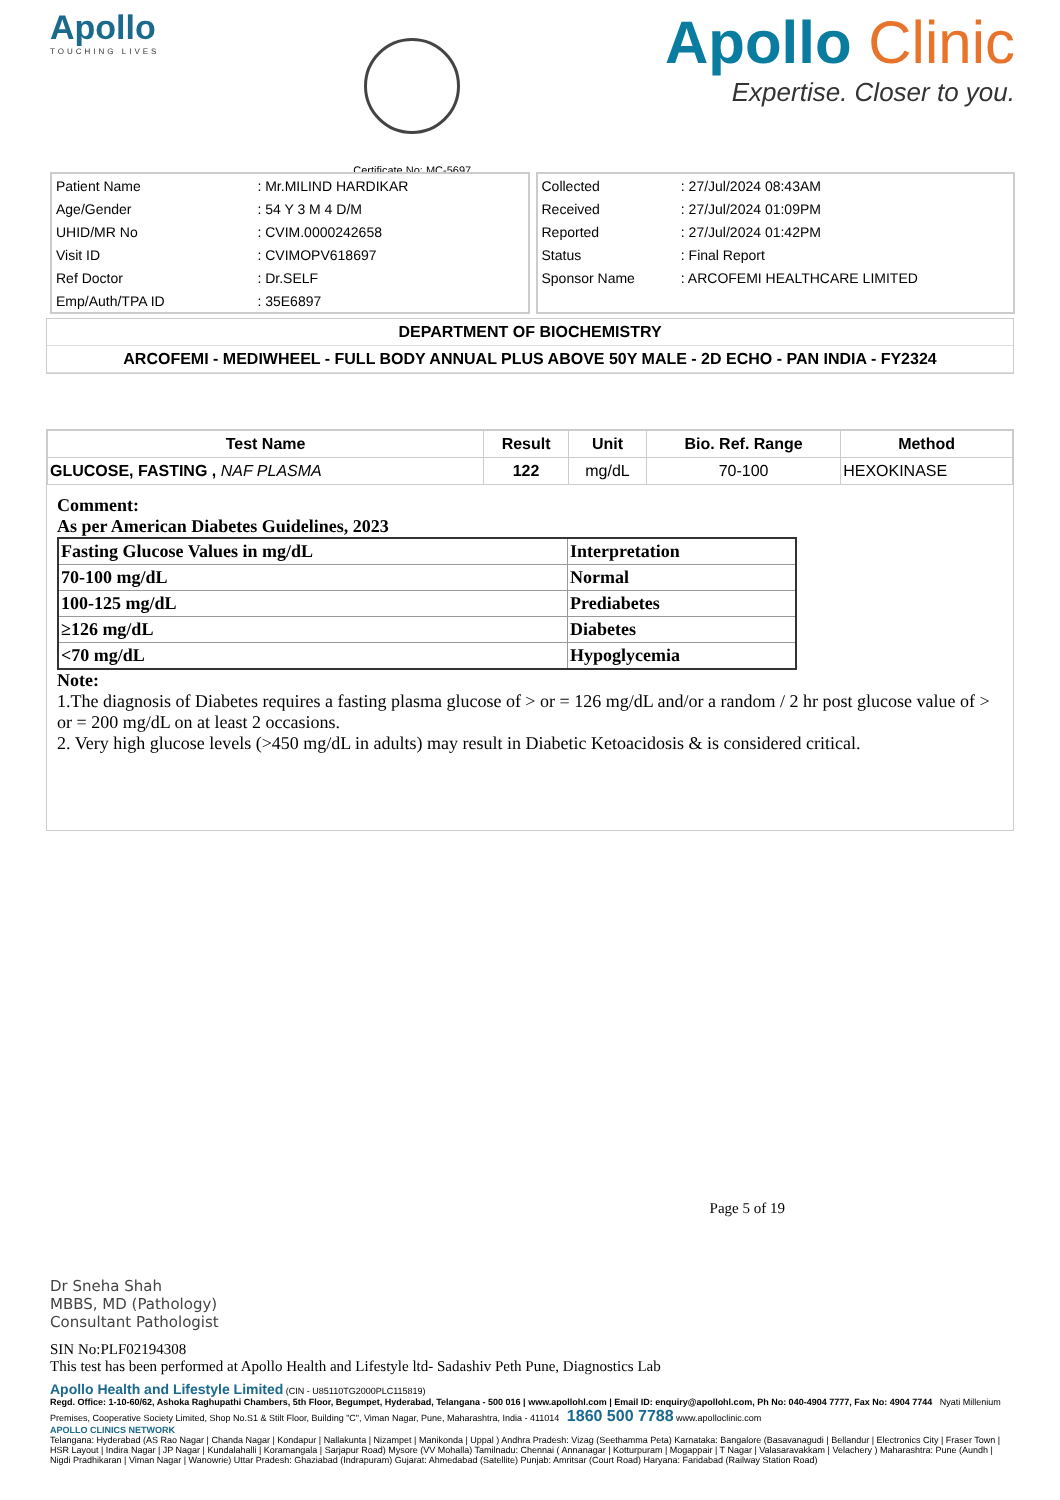Apollo
TOUCHING LIVES
Certificate No: MC-5697
Apollo Clinic
Expertise. Closer to you.
| Patient Name | : Mr.MILIND HARDIKAR |
| Age/Gender | : 54 Y 3 M 4 D/M |
| UHID/MR No | : CVIM.0000242658 |
| Visit ID | : CVIMOPV618697 |
| Ref Doctor | : Dr.SELF |
| Emp/Auth/TPA ID | : 35E6897 |
| Collected | : 27/Jul/2024 08:43AM |
| Received | : 27/Jul/2024 01:09PM |
| Reported | : 27/Jul/2024 01:42PM |
| Status | : Final Report |
| Sponsor Name | : ARCOFEMI HEALTHCARE LIMITED |
DEPARTMENT OF BIOCHEMISTRY
ARCOFEMI - MEDIWHEEL - FULL BODY ANNUAL PLUS ABOVE 50Y MALE - 2D ECHO - PAN INDIA - FY2324
| Test Name | Result | Unit | Bio. Ref. Range | Method |
| --- | --- | --- | --- | --- |
| GLUCOSE, FASTING , NAF PLASMA | 122 | mg/dL | 70-100 | HEXOKINASE |
Comment:
As per American Diabetes Guidelines, 2023
| Fasting Glucose Values in mg/dL | Interpretation |
| 70-100 mg/dL | Normal |
| 100-125 mg/dL | Prediabetes |
| ≥126 mg/dL | Diabetes |
| <70 mg/dL | Hypoglycemia |
Note:
1.The diagnosis of Diabetes requires a fasting plasma glucose of > or = 126 mg/dL and/or a random / 2 hr post glucose value of > or = 200 mg/dL on at least 2 occasions.
2. Very high glucose levels (>450 mg/dL in adults) may result in Diabetic Ketoacidosis & is considered critical.
Page 5 of 19
Dr Sneha Shah
MBBS, MD (Pathology)
Consultant Pathologist
SIN No:PLF02194308
This test has been performed at Apollo Health and Lifestyle ltd- Sadashiv Peth Pune, Diagnostics Lab
Apollo Health and Lifestyle Limited (CIN - U85110TG2000PLC115819)
Regd. Office: 1-10-60/62, Ashoka Raghupathi Chambers, 5th Floor, Begumpet, Hyderabad, Telangana - 500 016 | www.apollohl.com | Email ID: enquiry@apollohl.com, Ph No: 040-4904 7777, Fax No: 4904 7744 Nyati Millenium Premises, Cooperative Society Limited, Shop No.S1 & Stilt Floor, Building "C", Viman Nagar, Pune, Maharashtra, India - 411014 1860 500 7788 www.apolloclinic.com
APOLLO CLINICS NETWORK
Telangana: Hyderabad (AS Rao Nagar | Chanda Nagar | Kondapur | Nallakunta | Nizampet | Manikonda | Uppal ) Andhra Pradesh: Vizag (Seethamma Peta) Karnataka: Bangalore (Basavanagudi | Bellandur | Electronics City | Fraser Town | HSR Layout | Indira Nagar | JP Nagar | Kundalahalli | Koramangala | Sarjapur Road) Mysore (VV Mohalla) Tamilnadu: Chennai ( Annanagar | Kotturpuram | Mogappair | T Nagar | Valasaravakkam | Velachery ) Maharashtra: Pune (Aundh | Nigdi Pradhikaran | Viman Nagar | Wanowrie) Uttar Pradesh: Ghaziabad (Indrapuram) Gujarat: Ahmedabad (Satellite) Punjab: Amritsar (Court Road) Haryana: Faridabad (Railway Station Road)